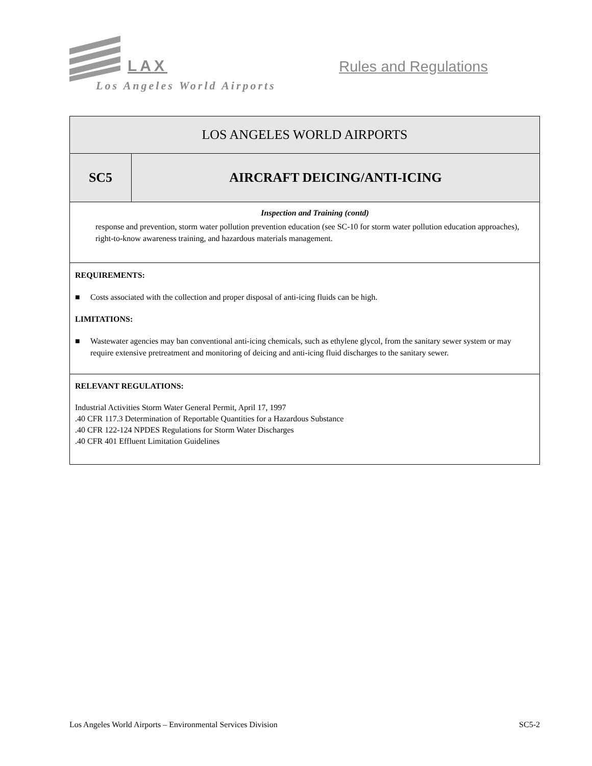LAX Rules and Regulations
Los Angeles World Airports
| LOS ANGELES WORLD AIRPORTS | |
| SC5 | AIRCRAFT DEICING/ANTI-ICING |
| Inspection and Training (contd) response and prevention, storm water pollution prevention education (see SC-10 for storm water pollution education approaches), right-to-know awareness training, and hazardous materials management. | |
| REQUIREMENTS: ■ Costs associated with the collection and proper disposal of anti-icing fluids can be high. LIMITATIONS: ■ Wastewater agencies may ban conventional anti-icing chemicals, such as ethylene glycol, from the sanitary sewer system or may require extensive pretreatment and monitoring of deicing and anti-icing fluid discharges to the sanitary sewer. | |
| RELEVANT REGULATIONS: Industrial Activities Storm Water General Permit, April 17, 1997 .40 CFR 117.3 Determination of Reportable Quantities for a Hazardous Substance .40 CFR 122-124 NPDES Regulations for Storm Water Discharges .40 CFR 401 Effluent Limitation Guidelines | |
Los Angeles World Airports – Environmental Services Division SC5-2